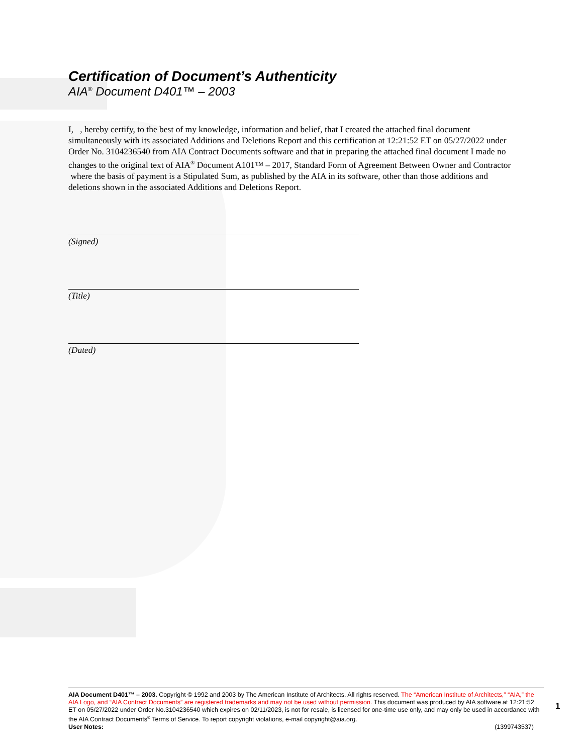Certification of Document’s Authenticity
AIA<sup>®</sup> Document D401™ – 2003
I, , hereby certify, to the best of my knowledge, information and belief, that I created the attached final document simultaneously with its associated Additions and Deletions Report and this certification at 12:21:52 ET on 05/27/2022 under Order No. 3104236540 from AIA Contract Documents software and that in preparing the attached final document I made no changes to the original text of AIA<sup>®</sup> Document A101™ – 2017, Standard Form of Agreement Between Owner and Contractor where the basis of payment is a Stipulated Sum, as published by the AIA in its software, other than those additions and deletions shown in the associated Additions and Deletions Report.
(Signed)
(Title)
(Dated)
AIA Document D401™ – 2003. Copyright © 1992 and 2003 by The American Institute of Architects. All rights reserved. The “American Institute of Architects,” “AIA,” the AIA Logo, and “AIA Contract Documents” are registered trademarks and may not be used without permission. This document was produced by AIA software at 12:21:52 ET on 05/27/2022 under Order No.3104236540 which expires on 02/11/2023, is not for resale, is licensed for one-time use only, and may only be used in accordance with the AIA Contract Documents<sup>®</sup> Terms of Service. To report copyright violations, e-mail copyright@aia.org.
User Notes: (1399743537)
1